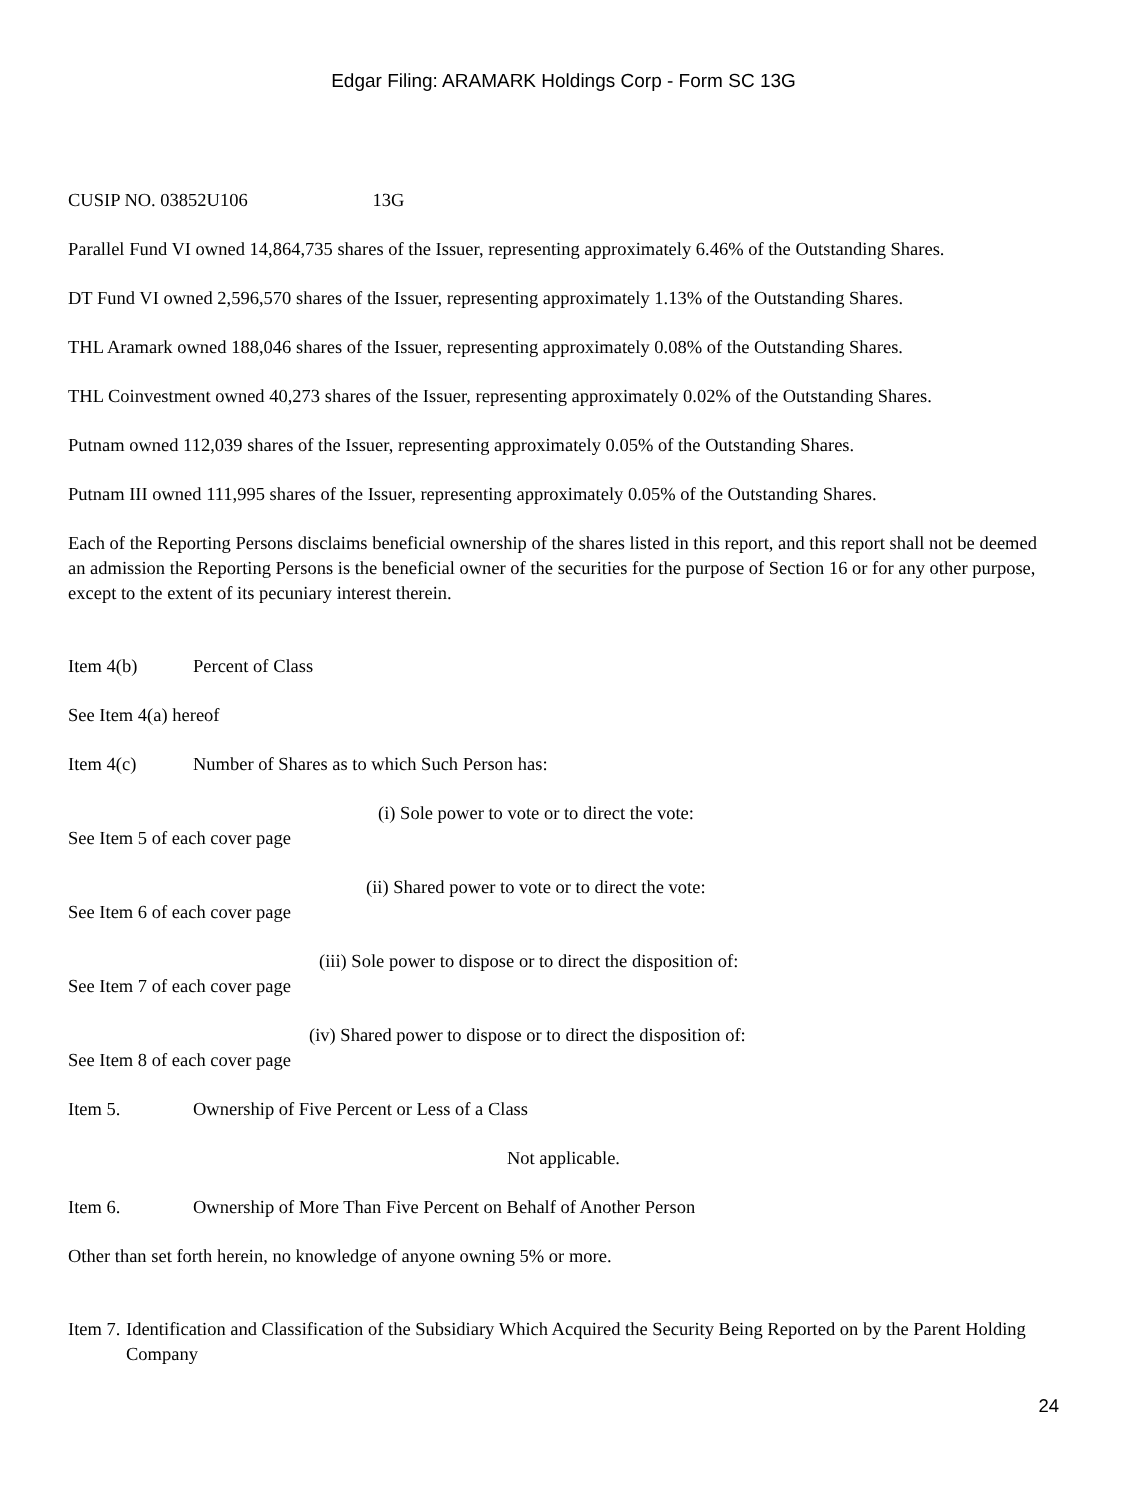Edgar Filing: ARAMARK Holdings Corp - Form SC 13G
CUSIP NO. 03852U106 13G
Parallel Fund VI owned 14,864,735 shares of the Issuer, representing approximately 6.46% of the Outstanding Shares.
DT Fund VI owned 2,596,570 shares of the Issuer, representing approximately 1.13% of the Outstanding Shares.
THL Aramark owned 188,046 shares of the Issuer, representing approximately 0.08% of the Outstanding Shares.
THL Coinvestment owned 40,273 shares of the Issuer, representing approximately 0.02% of the Outstanding Shares.
Putnam owned 112,039 shares of the Issuer, representing approximately 0.05% of the Outstanding Shares.
Putnam III owned 111,995 shares of the Issuer, representing approximately 0.05% of the Outstanding Shares.
Each of the Reporting Persons disclaims beneficial ownership of the shares listed in this report, and this report shall not be deemed an admission the Reporting Persons is the beneficial owner of the securities for the purpose of Section 16 or for any other purpose, except to the extent of its pecuniary interest therein.
Item 4(b) Percent of Class
See Item 4(a) hereof
Item 4(c) Number of Shares as to which Such Person has:
(i) Sole power to vote or to direct the vote:
See Item 5 of each cover page
(ii) Shared power to vote or to direct the vote:
See Item 6 of each cover page
(iii) Sole power to dispose or to direct the disposition of:
See Item 7 of each cover page
(iv) Shared power to dispose or to direct the disposition of:
See Item 8 of each cover page
Item 5. Ownership of Five Percent or Less of a Class
Not applicable.
Item 6. Ownership of More Than Five Percent on Behalf of Another Person
Other than set forth herein, no knowledge of anyone owning 5% or more.
Item 7. Identification and Classification of the Subsidiary Which Acquired the Security Being Reported on by the Parent Holding Company
24